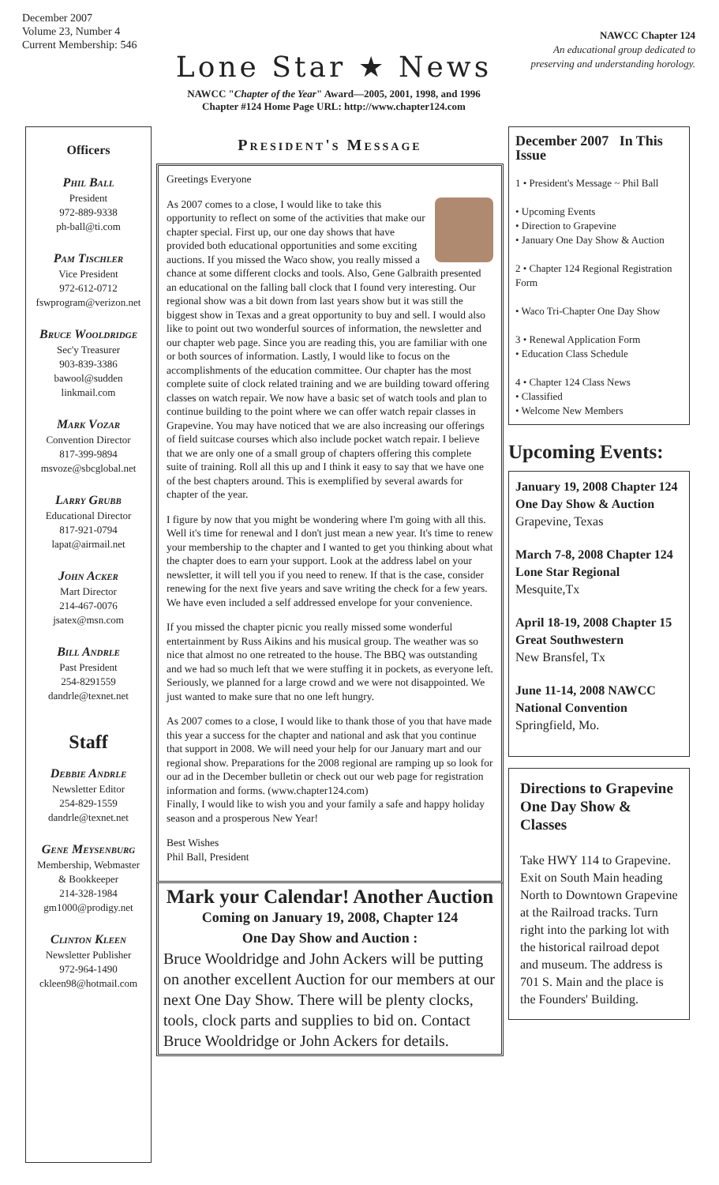December 2007
Volume 23, Number 4
Current Membership: 546
Lone Star ★ News
NAWCC "Chapter of the Year" Award—2005, 2001, 1998, and 1996
Chapter #124 Home Page URL: http://www.chapter124.com
NAWCC Chapter 124
An educational group dedicated to
preserving and understanding horology.
Officers
Phil Ball
President
972-889-9338
ph-ball@ti.com
Pam Tischler
Vice President
972-612-0712
fswprogram@verizon.net
Bruce Wooldridge
Sec'y Treasurer
903-839-3386
bawool@sudden linkmail.com
Mark Vozar
Convention Director
817-399-9894
msvoze@sbcglobal.net
Larry Grubb
Educational Director
817-921-0794
lapat@airmail.net
John Acker
Mart Director
214-467-0076
jsatex@msn.com
Bill Andrle
Past President
254-8291559
dandrle@texnet.net
Staff
Debbie Andrle
Newsletter Editor
254-829-1559
dandrle@texnet.net
Gene Meysenburg
Membership, Webmaster
& Bookkeeper
214-328-1984
gm1000@prodigy.net
Clinton Kleen
Newsletter Publisher
972-964-1490
ckleen98@hotmail.com
President's Message
Greetings Everyone
As 2007 comes to a close, I would like to take this opportunity to reflect on some of the activities that make our chapter special. First up, our one day shows that have provided both educational opportunities and some exciting auctions. If you missed the Waco show, you really missed a chance at some different clocks and tools. Also, Gene Galbraith presented an educational on the falling ball clock that I found very interesting. Our regional show was a bit down from last years show but it was still the biggest show in Texas and a great opportunity to buy and sell. I would also like to point out two wonderful sources of information, the newsletter and our chapter web page. Since you are reading this, you are familiar with one or both sources of information. Lastly, I would like to focus on the accomplishments of the education committee. Our chapter has the most complete suite of clock related training and we are building toward offering classes on watch repair. We now have a basic set of watch tools and plan to continue building to the point where we can offer watch repair classes in Grapevine. You may have noticed that we are also increasing our offerings of field suitcase courses which also include pocket watch repair. I believe that we are only one of a small group of chapters offering this complete suite of training. Roll all this up and I think it easy to say that we have one of the best chapters around. This is exemplified by several awards for chapter of the year.
I figure by now that you might be wondering where I'm going with all this. Well it's time for renewal and I don't just mean a new year. It's time to renew your membership to the chapter and I wanted to get you thinking about what the chapter does to earn your support. Look at the address label on your newsletter, it will tell you if you need to renew. If that is the case, consider renewing for the next five years and save writing the check for a few years. We have even included a self addressed envelope for your convenience.
If you missed the chapter picnic you really missed some wonderful entertainment by Russ Aikins and his musical group. The weather was so nice that almost no one retreated to the house. The BBQ was outstanding and we had so much left that we were stuffing it in pockets, as everyone left. Seriously, we planned for a large crowd and we were not disappointed. We just wanted to make sure that no one left hungry.
As 2007 comes to a close, I would like to thank those of you that have made this year a success for the chapter and national and ask that you continue that support in 2008. We will need your help for our January mart and our regional show. Preparations for the 2008 regional are ramping up so look for our ad in the December bulletin or check out our web page for registration information and forms. (www.chapter124.com)
Finally, I would like to wish you and your family a safe and happy holiday season and a prosperous New Year!
Best Wishes
Phil Ball, President
Mark your Calendar! Another Auction
Coming on January 19, 2008, Chapter 124
One Day Show and Auction :
Bruce Wooldridge and John Ackers will be putting on another excellent Auction for our members at our next One Day Show. There will be plenty clocks, tools, clock parts and supplies to bid on. Contact Bruce Wooldridge or John Ackers for details.
December 2007 In This Issue
1 • President's Message ~ Phil Ball
• Upcoming Events
• Direction to Grapevine
• January One Day Show & Auction
2 • Chapter 124 Regional Registration Form
• Waco Tri-Chapter One Day Show
3 • Renewal Application Form
• Education Class Schedule
4 • Chapter 124 Class News
• Classified
• Welcome New Members
Upcoming Events:
January 19, 2008 Chapter 124 One Day Show & Auction
Grapevine, Texas
March 7-8, 2008 Chapter 124 Lone Star Regional
Mesquite,Tx
April 18-19, 2008 Chapter 15 Great Southwestern
New Bransfel, Tx
June 11-14, 2008 NAWCC National Convention
Springfield, Mo.
Directions to Grapevine One Day Show & Classes
Take HWY 114 to Grapevine. Exit on South Main heading North to Downtown Grapevine at the Railroad tracks. Turn right into the parking lot with the historical railroad depot and museum. The address is 701 S. Main and the place is the Founders' Building.